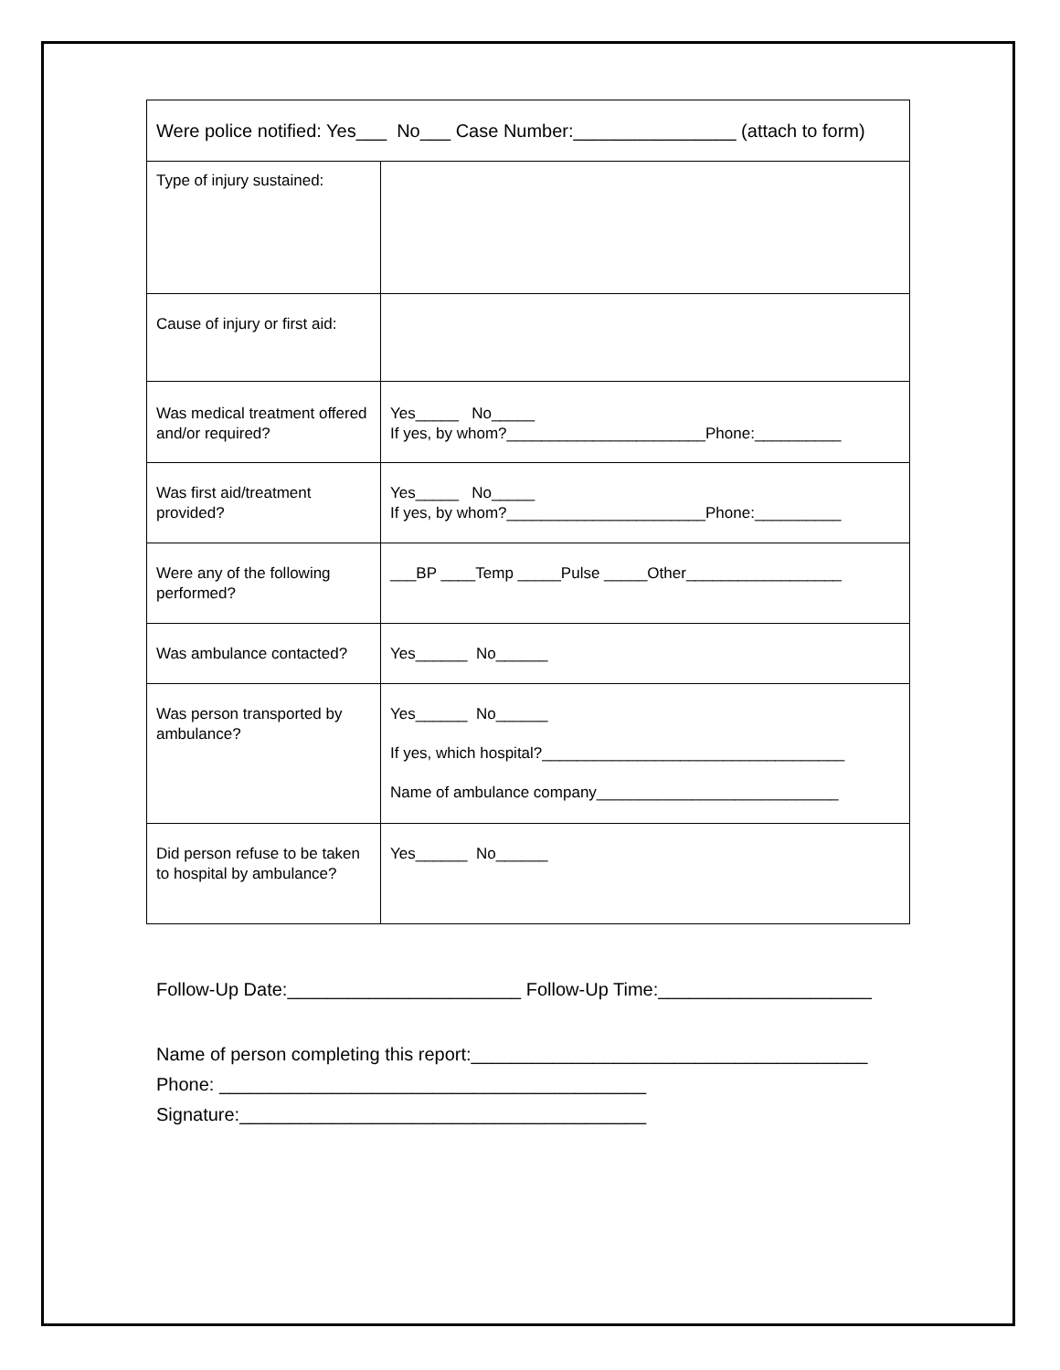| Were police notified: Yes___ No___ Case Number:________________ (attach to form) | |
| Type of injury sustained: | |
| Cause of injury or first aid: | |
| Was medical treatment offered and/or required? | Yes_____ No_____ If yes, by whom?_______________________Phone:__________ |
| Was first aid/treatment provided? | Yes_____ No_____ If yes, by whom?_______________________Phone:__________ |
| Were any of the following performed? | ___BP ____Temp _____Pulse _____Other__________________ |
| Was ambulance contacted? | Yes______ No______ |
| Was person transported by ambulance? | Yes______ No______ If yes, which hospital?___________________________________ Name of ambulance company____________________________ |
| Did person refuse to be taken to hospital by ambulance? | Yes______ No______ |
Follow-Up Date:_______________________ Follow-Up Time:_____________________
Name of person completing this report:_______________________________________
Phone: __________________________________________
Signature:________________________________________